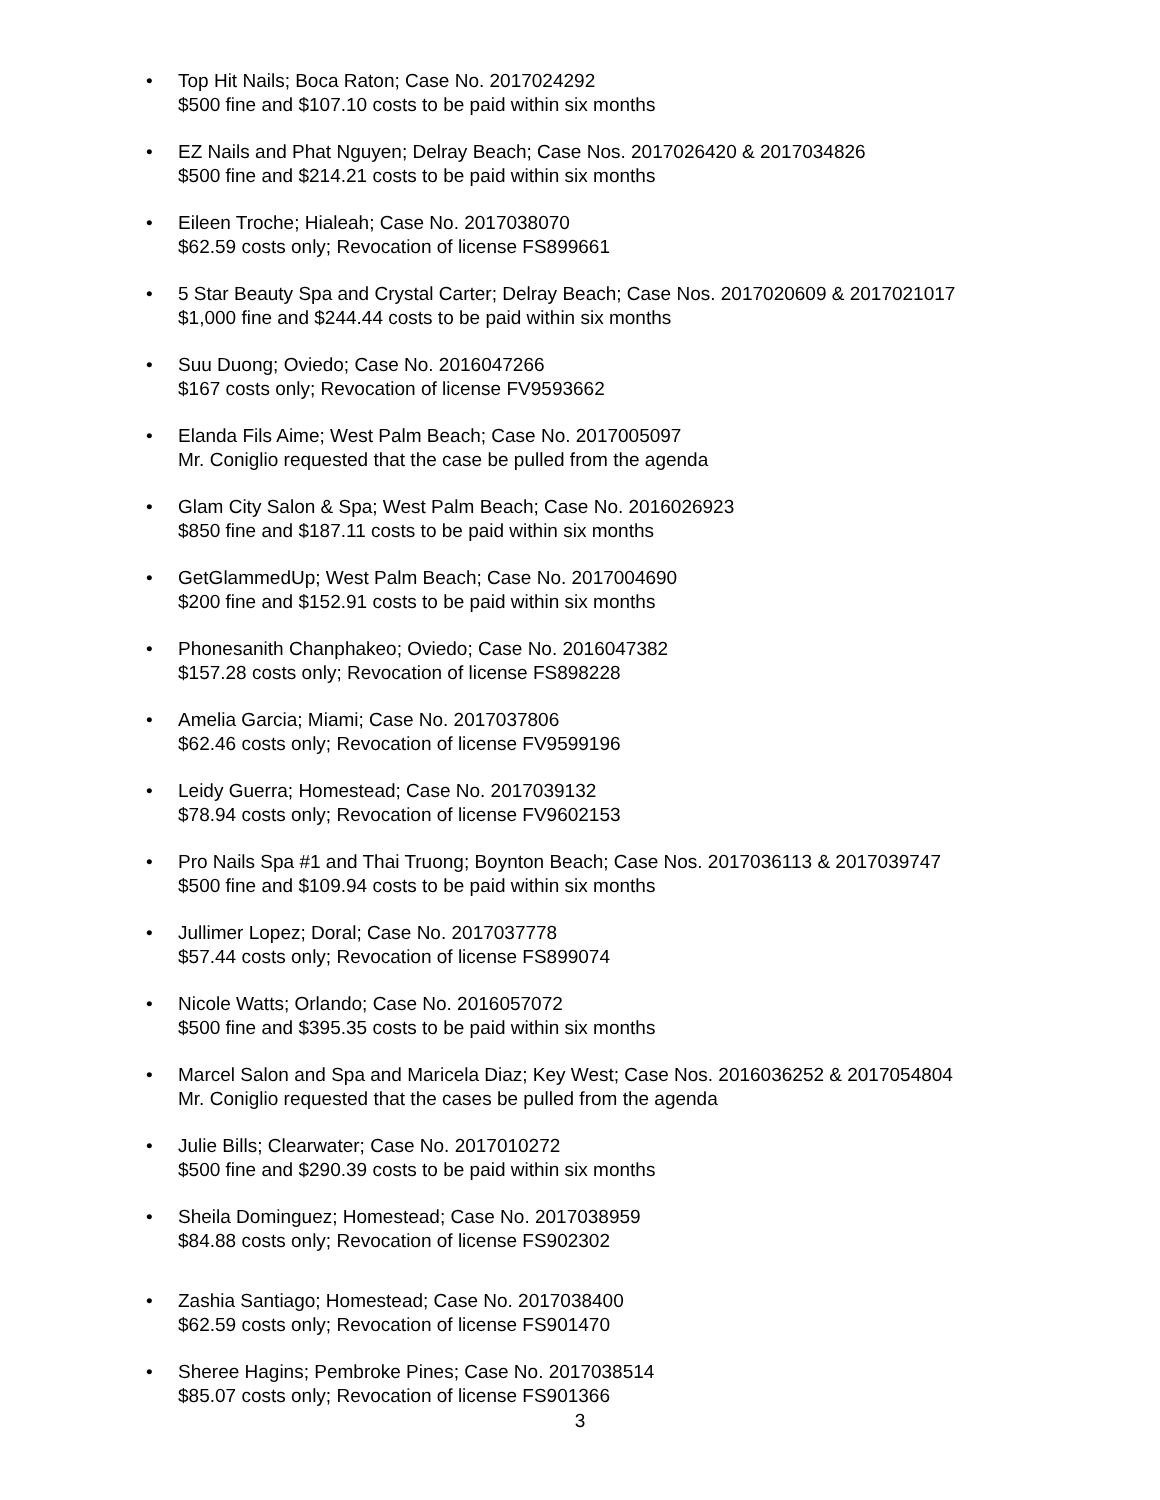• Top Hit Nails; Boca Raton; Case No. 2017024292
$500 fine and $107.10 costs to be paid within six months
• EZ Nails and Phat Nguyen; Delray Beach; Case Nos. 2017026420 & 2017034826
$500 fine and $214.21 costs to be paid within six months
• Eileen Troche; Hialeah; Case No. 2017038070
$62.59 costs only; Revocation of license FS899661
• 5 Star Beauty Spa and Crystal Carter; Delray Beach; Case Nos. 2017020609 & 2017021017
$1,000 fine and $244.44 costs to be paid within six months
• Suu Duong; Oviedo; Case No. 2016047266
$167 costs only; Revocation of license FV9593662
• Elanda Fils Aime; West Palm Beach; Case No. 2017005097
Mr. Coniglio requested that the case be pulled from the agenda
• Glam City Salon & Spa; West Palm Beach; Case No. 2016026923
$850 fine and $187.11 costs to be paid within six months
• GetGlammedUp; West Palm Beach; Case No. 2017004690
$200 fine and $152.91 costs to be paid within six months
• Phonesanith Chanphakeo; Oviedo; Case No. 2016047382
$157.28 costs only; Revocation of license FS898228
• Amelia Garcia; Miami; Case No. 2017037806
$62.46 costs only; Revocation of license FV9599196
• Leidy Guerra; Homestead; Case No. 2017039132
$78.94 costs only; Revocation of license FV9602153
• Pro Nails Spa #1 and Thai Truong; Boynton Beach; Case Nos. 2017036113 & 2017039747
$500 fine and $109.94 costs to be paid within six months
• Jullimer Lopez; Doral; Case No. 2017037778
$57.44 costs only; Revocation of license FS899074
• Nicole Watts; Orlando; Case No. 2016057072
$500 fine and $395.35 costs to be paid within six months
• Marcel Salon and Spa and Maricela Diaz; Key West; Case Nos. 2016036252 & 2017054804
Mr. Coniglio requested that the cases be pulled from the agenda
• Julie Bills; Clearwater; Case No. 2017010272
$500 fine and $290.39 costs to be paid within six months
• Sheila Dominguez; Homestead; Case No. 2017038959
$84.88 costs only; Revocation of license FS902302
• Zashia Santiago; Homestead; Case No. 2017038400
$62.59 costs only; Revocation of license FS901470
• Sheree Hagins; Pembroke Pines; Case No. 2017038514
$85.07 costs only; Revocation of license FS901366
3